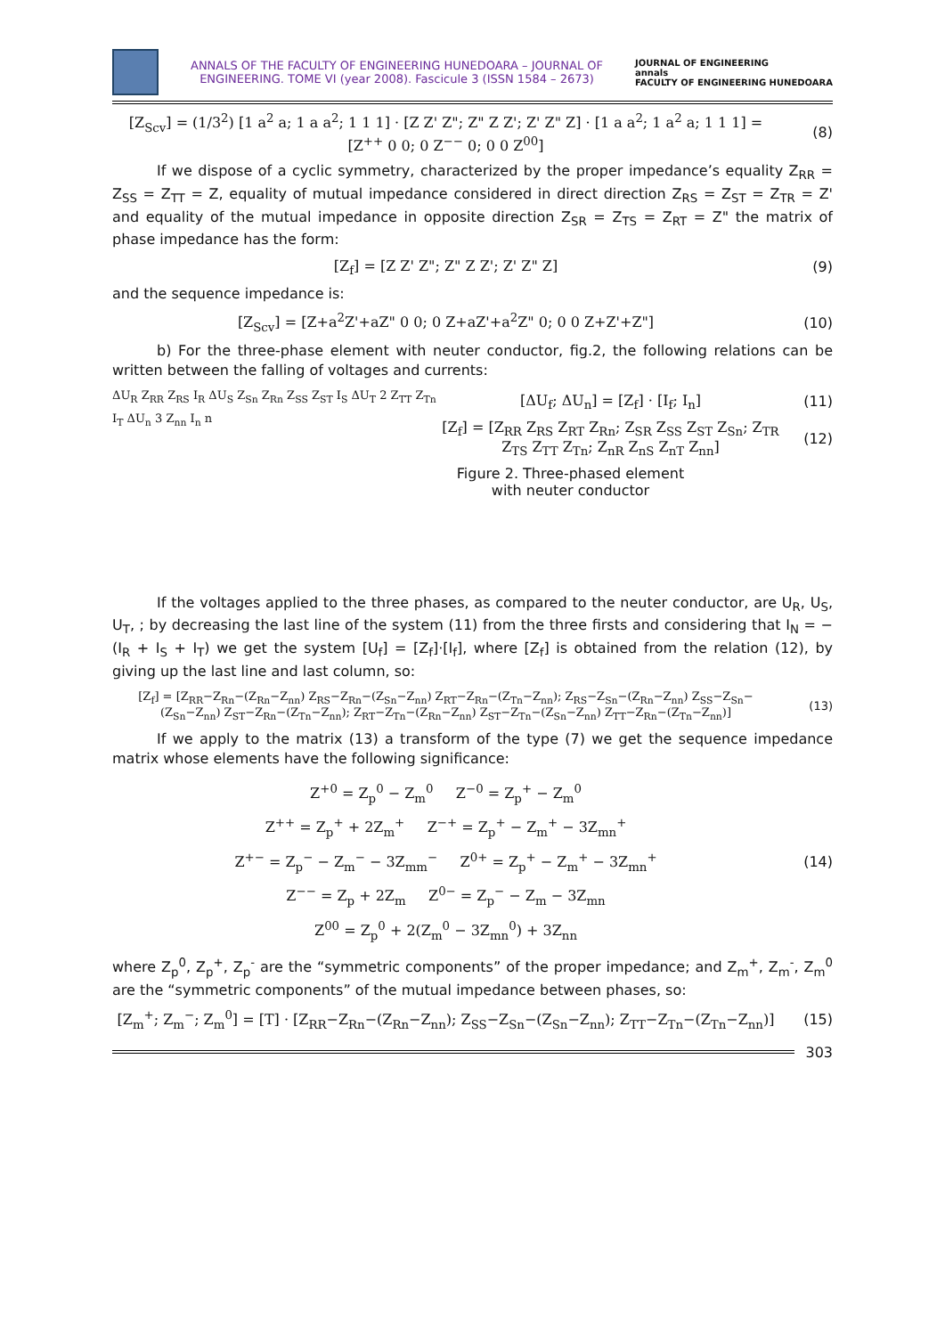ANNALS OF THE FACULTY OF ENGINEERING HUNEDOARA – JOURNAL OF ENGINEERING. TOME VI (year 2008). Fascicule 3 (ISSN 1584 – 2673)
JOURNAL OF ENGINEERING
annals
FACULTY OF ENGINEERING HUNEDOARA
[Z<sub>Scv</sub>] = (1/3<sup>2</sup>) [1 a<sup>2</sup> a; 1 a a<sup>2</sup>; 1 1 1] · [Z Z' Z"; Z" Z Z'; Z' Z" Z] · [1 a a<sup>2</sup>; 1 a<sup>2</sup> a; 1 1 1] = [Z<sup>++</sup> 0 0; 0 Z<sup>−−</sup> 0; 0 0 Z<sup>00</sup>]
(8)
If we dispose of a cyclic symmetry, characterized by the proper impedance’s equality Z<sub>RR</sub> = Z<sub>SS</sub> = Z<sub>TT</sub> = Z, equality of mutual impedance considered in direct direction Z<sub>RS</sub> = Z<sub>ST</sub> = Z<sub>TR</sub> = Z' and equality of the mutual impedance in opposite direction Z<sub>SR</sub> = Z<sub>TS</sub> = Z<sub>RT</sub> = Z" the matrix of phase impedance has the form:
[Z<sub>f</sub>] = [Z Z' Z"; Z" Z Z'; Z' Z" Z]
(9)
and the sequence impedance is:
[Z<sub>Scv</sub>] = [Z+a<sup>2</sup>Z'+aZ" 0 0; 0 Z+aZ'+a<sup>2</sup>Z" 0; 0 0 Z+Z'+Z"]
(10)
b) For the three-phase element with neuter conductor, fig.2, the following relations can be written between the falling of voltages and currents:
ΔU<sub>R</sub> Z<sub>RR</sub> Z<sub>RS</sub> I<sub>R</sub> ΔU<sub>S</sub> Z<sub>Sn</sub> Z<sub>Rn</sub> Z<sub>SS</sub> Z<sub>ST</sub> I<sub>S</sub> ΔU<sub>T</sub> 2 Z<sub>TT</sub> Z<sub>Tn</sub> I<sub>T</sub> ΔU<sub>n</sub> 3 Z<sub>nn</sub> I<sub>n</sub> n
[ΔU<sub>f</sub>; ΔU<sub>n</sub>] = [Z<sub>f</sub>] · [I<sub>f</sub>; I<sub>n</sub>] (11)
[Z<sub>f</sub>] = [Z<sub>RR</sub> Z<sub>RS</sub> Z<sub>RT</sub> Z<sub>Rn</sub>; Z<sub>SR</sub> Z<sub>SS</sub> Z<sub>ST</sub> Z<sub>Sn</sub>; Z<sub>TR</sub> Z<sub>TS</sub> Z<sub>TT</sub> Z<sub>Tn</sub>; Z<sub>nR</sub> Z<sub>nS</sub> Z<sub>nT</sub> Z<sub>nn</sub>]
(12)
Figure 2. Three-phased element
with neuter conductor
If the voltages applied to the three phases, as compared to the neuter conductor, are U<sub>R</sub>, U<sub>S</sub>, U<sub>T</sub>, ; by decreasing the last line of the system (11) from the three firsts and considering that I<sub>N</sub> = −(I<sub>R</sub> + I<sub>S</sub> + I<sub>T</sub>) we get the system [U<sub>f</sub>] = [Z<sub>f</sub>]·[I<sub>f</sub>], where [Z<sub>f</sub>] is obtained from the relation (12), by giving up the last line and last column, so:
[Z<sub>f</sub>] = [Z<sub>RR</sub>−Z<sub>Rn</sub>−(Z<sub>Rn</sub>−Z<sub>nn</sub>) Z<sub>RS</sub>−Z<sub>Rn</sub>−(Z<sub>Sn</sub>−Z<sub>nn</sub>) Z<sub>RT</sub>−Z<sub>Rn</sub>−(Z<sub>Tn</sub>−Z<sub>nn</sub>); Z<sub>RS</sub>−Z<sub>Sn</sub>−(Z<sub>Rn</sub>−Z<sub>nn</sub>) Z<sub>SS</sub>−Z<sub>Sn</sub>−(Z<sub>Sn</sub>−Z<sub>nn</sub>) Z<sub>ST</sub>−Z<sub>Rn</sub>−(Z<sub>Tn</sub>−Z<sub>nn</sub>); Z<sub>RT</sub>−Z<sub>Tn</sub>−(Z<sub>Rn</sub>−Z<sub>nn</sub>) Z<sub>ST</sub>−Z<sub>Tn</sub>−(Z<sub>Sn</sub>−Z<sub>nn</sub>) Z<sub>TT</sub>−Z<sub>Rn</sub>−(Z<sub>Tn</sub>−Z<sub>nn</sub>)]
(13)
If we apply to the matrix (13) a transform of the type (7) we get the sequence impedance matrix whose elements have the following significance:
Z<sup>+0</sup> = Z<sub>p</sub><sup>0</sup> − Z<sub>m</sub><sup>0</sup> Z<sup>−0</sup> = Z<sub>p</sub><sup>+</sup> − Z<sub>m</sub><sup>0</sup>
Z<sup>++</sup> = Z<sub>p</sub><sup>+</sup> + 2Z<sub>m</sub><sup>+</sup> Z<sup>−+</sup> = Z<sub>p</sub><sup>+</sup> − Z<sub>m</sub><sup>+</sup> − 3Z<sub>mn</sub><sup>+</sup>
Z<sup>+−</sup> = Z<sub>p</sub><sup>−</sup> − Z<sub>m</sub><sup>−</sup> − 3Z<sub>mm</sub><sup>−</sup> Z<sup>0+</sup> = Z<sub>p</sub><sup>+</sup> − Z<sub>m</sub><sup>+</sup> − 3Z<sub>mn</sub><sup>+</sup>
Z<sup>−−</sup> = Z<sub>p</sub> + 2Z<sub>m</sub> Z<sup>0−</sup> = Z<sub>p</sub><sup>−</sup> − Z<sub>m</sub> − 3Z<sub>mn</sub>
Z<sup>00</sup> = Z<sub>p</sub><sup>0</sup> + 2(Z<sub>m</sub><sup>0</sup> − 3Z<sub>mn</sub><sup>0</sup>) + 3Z<sub>nn</sub>
(14)
where Z<sub>p</sub><sup>0</sup>, Z<sub>p</sub><sup>+</sup>, Z<sub>p</sub><sup>-</sup> are the “symmetric components” of the proper impedance; and Z<sub>m</sub><sup>+</sup>, Z<sub>m</sub><sup>-</sup>, Z<sub>m</sub><sup>0</sup> are the “symmetric components” of the mutual impedance between phases, so:
[Z<sub>m</sub><sup>+</sup>; Z<sub>m</sub><sup>−</sup>; Z<sub>m</sub><sup>0</sup>] = [T] · [Z<sub>RR</sub>−Z<sub>Rn</sub>−(Z<sub>Rn</sub>−Z<sub>nn</sub>); Z<sub>SS</sub>−Z<sub>Sn</sub>−(Z<sub>Sn</sub>−Z<sub>nn</sub>); Z<sub>TT</sub>−Z<sub>Tn</sub>−(Z<sub>Tn</sub>−Z<sub>nn</sub>)]
(15)
303